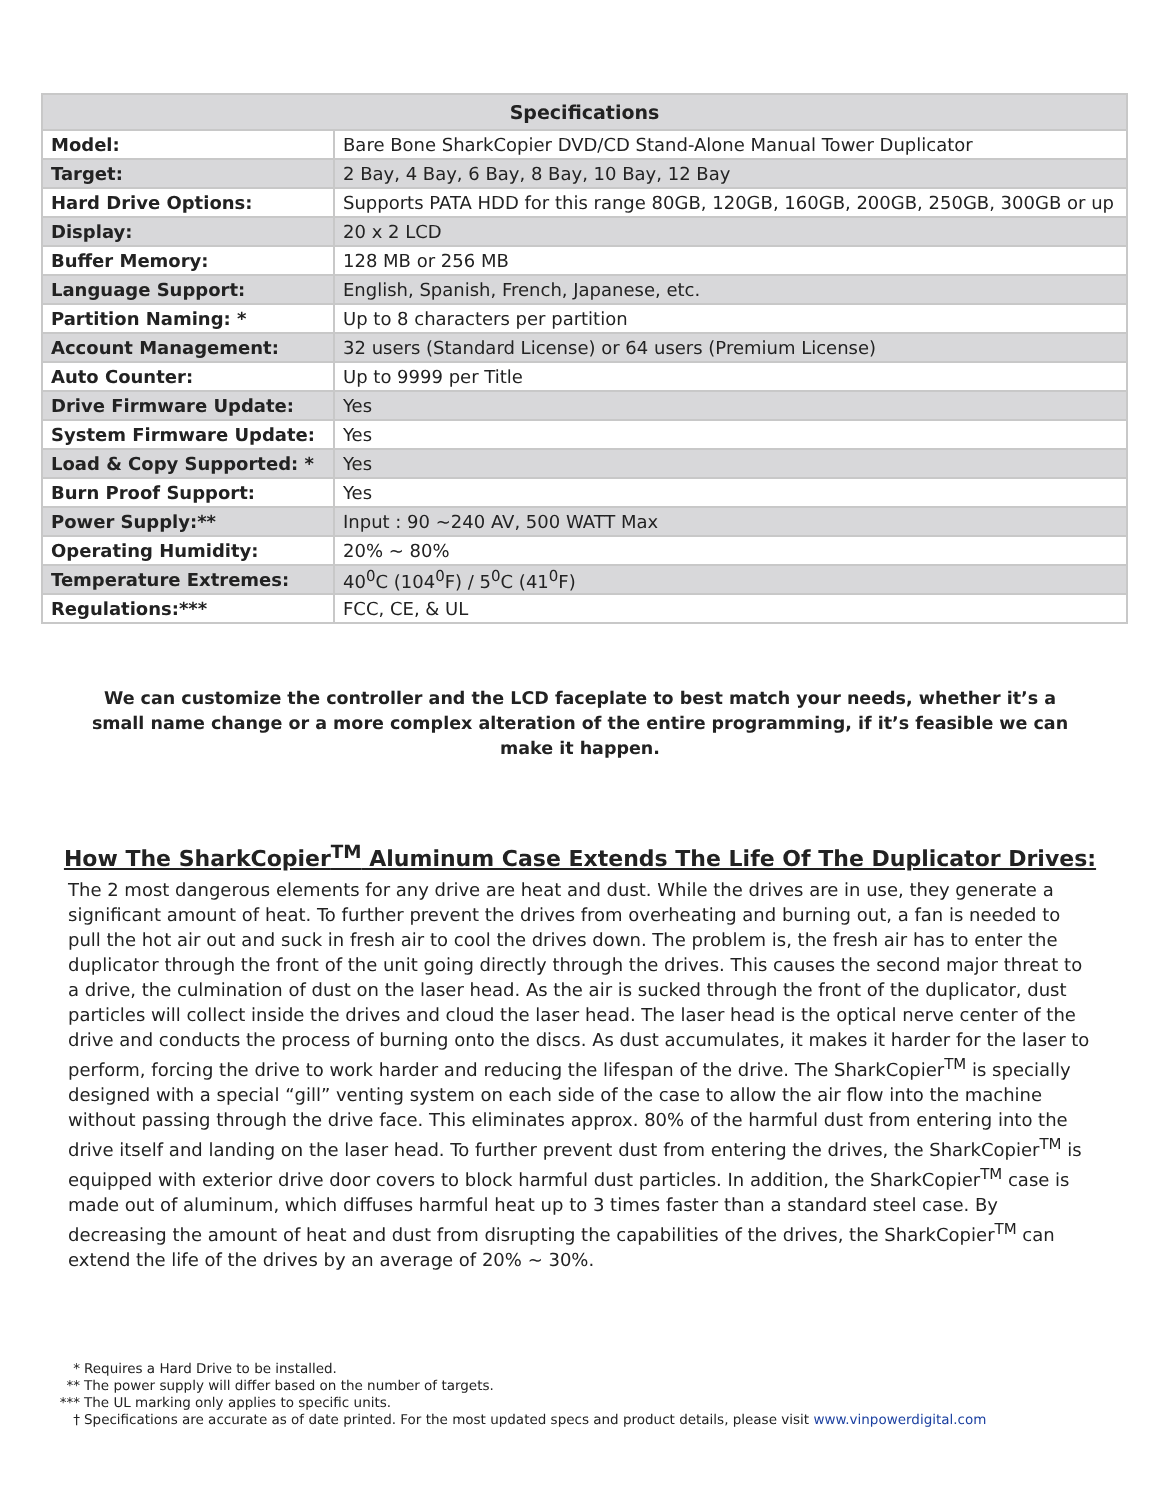| Specifications | |
| --- | --- |
| Model: | Bare Bone SharkCopier DVD/CD Stand-Alone Manual Tower Duplicator |
| Target: | 2 Bay, 4 Bay, 6 Bay, 8 Bay, 10 Bay, 12 Bay |
| Hard Drive Options: | Supports PATA HDD for this range 80GB, 120GB, 160GB, 200GB, 250GB, 300GB or up |
| Display: | 20 x 2 LCD |
| Buffer Memory: | 128 MB or 256 MB |
| Language Support: | English, Spanish, French, Japanese, etc. |
| Partition Naming: * | Up to 8 characters per partition |
| Account Management: | 32 users (Standard License) or 64 users (Premium License) |
| Auto Counter: | Up to 9999 per Title |
| Drive Firmware Update: | Yes |
| System Firmware Update: | Yes |
| Load & Copy Supported: * | Yes |
| Burn Proof Support: | Yes |
| Power Supply:** | Input : 90 ~240 AV, 500 WATT Max |
| Operating Humidity: | 20% ~ 80% |
| Temperature Extremes: | 40<sup>0</sup>C (104<sup>0</sup>F) / 5<sup>0</sup>C (41<sup>0</sup>F) |
| Regulations:*** | FCC, CE, & UL |
We can customize the controller and the LCD faceplate to best match your needs, whether it’s a small name change or a more complex alteration of the entire programming, if it’s feasible we can make it happen.
How The SharkCopier<sup>TM</sup> Aluminum Case Extends The Life Of The Duplicator Drives:
The 2 most dangerous elements for any drive are heat and dust. While the drives are in use, they generate a significant amount of heat. To further prevent the drives from overheating and burning out, a fan is needed to pull the hot air out and suck in fresh air to cool the drives down. The problem is, the fresh air has to enter the duplicator through the front of the unit going directly through the drives. This causes the second major threat to a drive, the culmination of dust on the laser head. As the air is sucked through the front of the duplicator, dust particles will collect inside the drives and cloud the laser head. The laser head is the optical nerve center of the drive and conducts the process of burning onto the discs. As dust accumulates, it makes it harder for the laser to perform, forcing the drive to work harder and reducing the lifespan of the drive. The SharkCopier<sup>TM</sup> is specially designed with a special “gill” venting system on each side of the case to allow the air flow into the machine without passing through the drive face. This eliminates approx. 80% of the harmful dust from entering into the drive itself and landing on the laser head. To further prevent dust from entering the drives, the SharkCopier<sup>TM</sup> is equipped with exterior drive door covers to block harmful dust particles. In addition, the SharkCopier<sup>TM</sup> case is made out of aluminum, which diffuses harmful heat up to 3 times faster than a standard steel case. By decreasing the amount of heat and dust from disrupting the capabilities of the drives, the SharkCopier<sup>TM</sup> can extend the life of the drives by an average of 20% ~ 30%.
* Requires a Hard Drive to be installed.
** The power supply will differ based on the number of targets.
*** The UL marking only applies to specific units.
† Specifications are accurate as of date printed. For the most updated specs and product details, please visit www.vinpowerdigital.com